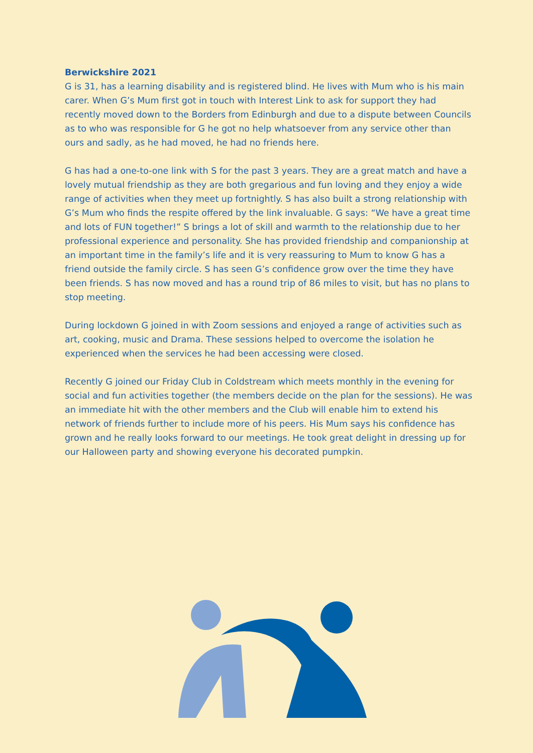Berwickshire 2021
G is 31, has a learning disability and is registered blind. He lives with Mum who is his main carer. When G’s Mum first got in touch with Interest Link to ask for support they had recently moved down to the Borders from Edinburgh and due to a dispute between Councils as to who was responsible for G he got no help whatsoever from any service other than ours and sadly, as he had moved, he had no friends here.
G has had a one-to-one link with S for the past 3 years. They are a great match and have a lovely mutual friendship as they are both gregarious and fun loving and they enjoy a wide range of activities when they meet up fortnightly. S has also built a strong relationship with G’s Mum who finds the respite offered by the link invaluable. G says: “We have a great time and lots of FUN together!” S brings a lot of skill and warmth to the relationship due to her professional experience and personality. She has provided friendship and companionship at an important time in the family’s life and it is very reassuring to Mum to know G has a friend outside the family circle. S has seen G’s confidence grow over the time they have been friends. S has now moved and has a round trip of 86 miles to visit, but has no plans to stop meeting.
During lockdown G joined in with Zoom sessions and enjoyed a range of activities such as art, cooking, music and Drama. These sessions helped to overcome the isolation he experienced when the services he had been accessing were closed.
Recently G joined our Friday Club in Coldstream which meets monthly in the evening for social and fun activities together (the members decide on the plan for the sessions). He was an immediate hit with the other members and the Club will enable him to extend his network of friends further to include more of his peers. His Mum says his confidence has grown and he really looks forward to our meetings. He took great delight in dressing up for our Halloween party and showing everyone his decorated pumpkin.